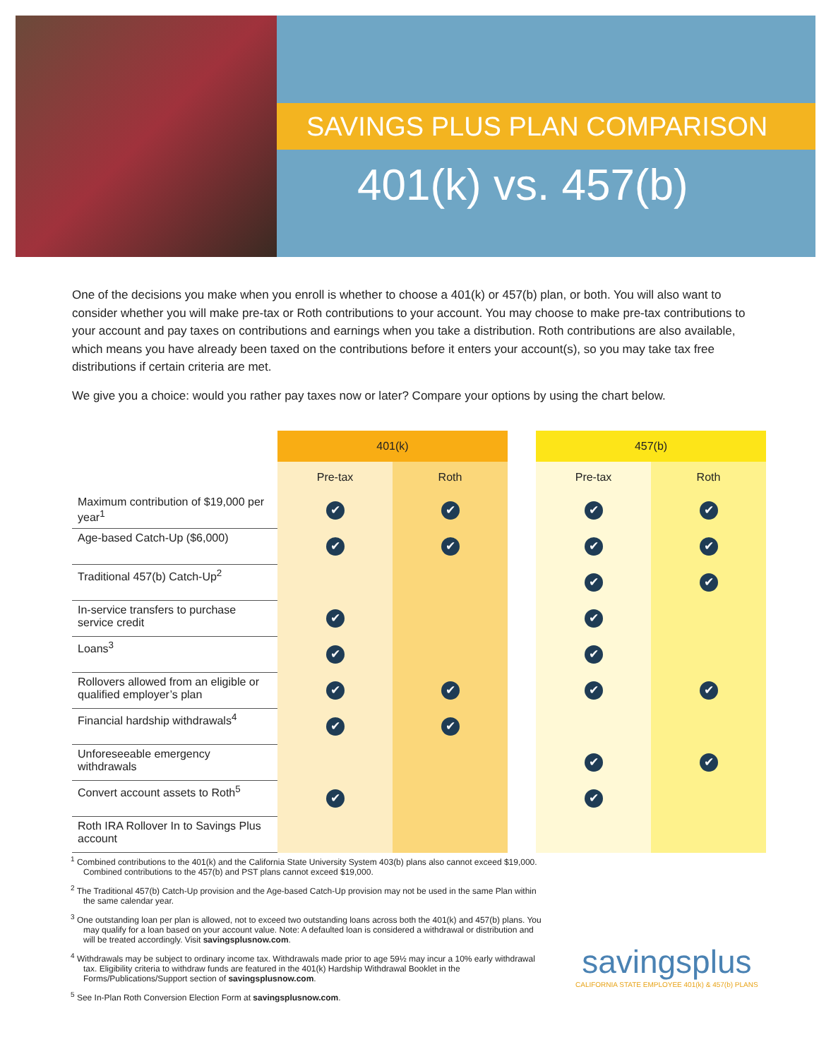SAVINGS PLUS PLAN COMPARISON
401(k) vs. 457(b)
One of the decisions you make when you enroll is whether to choose a 401(k) or 457(b) plan, or both. You will also want to consider whether you will make pre-tax or Roth contributions to your account. You may choose to make pre-tax contributions to your account and pay taxes on contributions and earnings when you take a distribution. Roth contributions are also available, which means you have already been taxed on the contributions before it enters your account(s), so you may take tax free distributions if certain criteria are met.
We give you a choice: would you rather pay taxes now or later? Compare your options by using the chart below.
| | 401(k) | | | 457(b) | |
| --- | --- | --- | --- | --- | --- |
| | Pre-tax | Roth | | Pre-tax | Roth |
| Maximum contribution of $19,000 per year<sup>1</sup> | ✔ | ✔ | | ✔ | ✔ |
| Age-based Catch-Up ($6,000) | ✔ | ✔ | | ✔ | ✔ |
| Traditional 457(b) Catch-Up<sup>2</sup> | | | | ✔ | ✔ |
| In-service transfers to purchase service credit | ✔ | | | ✔ | |
| Loans<sup>3</sup> | ✔ | | | ✔ | |
| Rollovers allowed from an eligible or qualified employer’s plan | ✔ | ✔ | | ✔ | ✔ |
| Financial hardship withdrawals<sup>4</sup> | ✔ | ✔ | | | |
| Unforeseeable emergency withdrawals | | | | ✔ | ✔ |
| Convert account assets to Roth<sup>5</sup> | ✔ | | | ✔ | |
| Roth IRA Rollover In to Savings Plus account | | | | | |
<sup>1</sup> Combined contributions to the 401(k) and the California State University System 403(b) plans also cannot exceed $19,000. Combined contributions to the 457(b) and PST plans cannot exceed $19,000.
<sup>2</sup> The Traditional 457(b) Catch-Up provision and the Age-based Catch-Up provision may not be used in the same Plan within the same calendar year.
<sup>3</sup> One outstanding loan per plan is allowed, not to exceed two outstanding loans across both the 401(k) and 457(b) plans. You may qualify for a loan based on your account value. Note: A defaulted loan is considered a withdrawal or distribution and will be treated accordingly. Visit savingsplusnow.com.
<sup>4</sup> Withdrawals may be subject to ordinary income tax. Withdrawals made prior to age 59½ may incur a 10% early withdrawal tax. Eligibility criteria to withdraw funds are featured in the 401(k) Hardship Withdrawal Booklet in the Forms/Publications/Support section of savingsplusnow.com.
<sup>5</sup> See In-Plan Roth Conversion Election Form at savingsplusnow.com.
savingsplus
CALIFORNIA STATE EMPLOYEE 401(k) & 457(b) PLANS